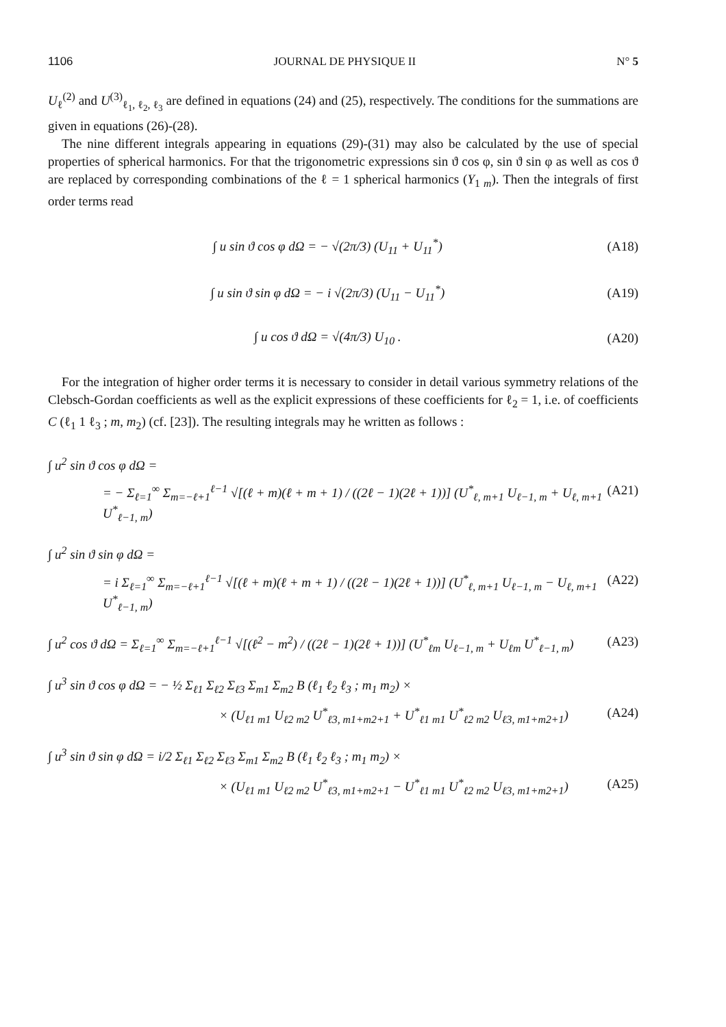1106 JOURNAL DE PHYSIQUE II N° 5
U<sub>ℓ</sub><sup>(2)</sup> and U<sup>(3)</sup><sub>ℓ<sub>1</sub>, ℓ<sub>2</sub>, ℓ<sub>3</sub></sub> are defined in equations (24) and (25), respectively. The conditions for the summations are given in equations (26)-(28).
The nine different integrals appearing in equations (29)-(31) may also be calculated by the use of special properties of spherical harmonics. For that the trigonometric expressions sin ϑ cos φ, sin ϑ sin φ as well as cos ϑ are replaced by corresponding combinations of the ℓ = 1 spherical harmonics (Y<sub>1 m</sub>). Then the integrals of first order terms read
∫ u sin ϑ cos φ dΩ = − √(2π/3) (U<sub>11</sub> + U<sub>11</sub><sup>*</sup>) (A18)
∫ u sin ϑ sin φ dΩ = − i √(2π/3) (U<sub>11</sub> − U<sub>11</sub><sup>*</sup>) (A19)
∫ u cos ϑ dΩ = √(4π/3) U<sub>10</sub> . (A20)
For the integration of higher order terms it is necessary to consider in detail various symmetry relations of the Clebsch-Gordan coefficients as well as the explicit expressions of these coefficients for ℓ<sub>2</sub> = 1, i.e. of coefficients C (ℓ<sub>1</sub> 1 ℓ<sub>3</sub> ; m, m<sub>2</sub>) (cf. [23]). The resulting integrals may he written as follows :
∫ u<sup>2</sup> sin ϑ cos φ dΩ =
= − Σ<sub>ℓ=1</sub><sup>∞</sup> Σ<sub>m=−ℓ+1</sub><sup>ℓ−1</sup> √[(ℓ + m)(ℓ + m + 1) / ((2ℓ − 1)(2ℓ + 1))] (U<sup>*</sup><sub>ℓ, m+1</sub> U<sub>ℓ−1, m</sub> + U<sub>ℓ, m+1</sub> U<sup>*</sup><sub>ℓ−1, m</sub>) (A21)
∫ u<sup>2</sup> sin ϑ sin φ dΩ =
= i Σ<sub>ℓ=1</sub><sup>∞</sup> Σ<sub>m=−ℓ+1</sub><sup>ℓ−1</sup> √[(ℓ + m)(ℓ + m + 1) / ((2ℓ − 1)(2ℓ + 1))] (U<sup>*</sup><sub>ℓ, m+1</sub> U<sub>ℓ−1, m</sub> − U<sub>ℓ, m+1</sub> U<sup>*</sup><sub>ℓ−1, m</sub>) (A22)
∫ u<sup>2</sup> cos ϑ dΩ = Σ<sub>ℓ=1</sub><sup>∞</sup> Σ<sub>m=−ℓ+1</sub><sup>ℓ−1</sup> √[(ℓ<sup>2</sup> − m<sup>2</sup>) / ((2ℓ − 1)(2ℓ + 1))] (U<sup>*</sup><sub>ℓm</sub> U<sub>ℓ−1, m</sub> + U<sub>ℓm</sub> U<sup>*</sup><sub>ℓ−1, m</sub>) (A23)
∫ u<sup>3</sup> sin ϑ cos φ dΩ = − ½ Σ<sub>ℓ1</sub> Σ<sub>ℓ2</sub> Σ<sub>ℓ3</sub> Σ<sub>m1</sub> Σ<sub>m2</sub> B (ℓ<sub>1</sub> ℓ<sub>2</sub> ℓ<sub>3</sub> ; m<sub>1</sub> m<sub>2</sub>) ×
× (U<sub>ℓ1 m1</sub> U<sub>ℓ2 m2</sub> U<sup>*</sup><sub>ℓ3, m1+m2+1</sub> + U<sup>*</sup><sub>ℓ1 m1</sub> U<sup>*</sup><sub>ℓ2 m2</sub> U<sub>ℓ3, m1+m2+1</sub>) (A24)
∫ u<sup>3</sup> sin ϑ sin φ dΩ = i/2 Σ<sub>ℓ1</sub> Σ<sub>ℓ2</sub> Σ<sub>ℓ3</sub> Σ<sub>m1</sub> Σ<sub>m2</sub> B (ℓ<sub>1</sub> ℓ<sub>2</sub> ℓ<sub>3</sub> ; m<sub>1</sub> m<sub>2</sub>) ×
× (U<sub>ℓ1 m1</sub> U<sub>ℓ2 m2</sub> U<sup>*</sup><sub>ℓ3, m1+m2+1</sub> − U<sup>*</sup><sub>ℓ1 m1</sub> U<sup>*</sup><sub>ℓ2 m2</sub> U<sub>ℓ3, m1+m2+1</sub>) (A25)